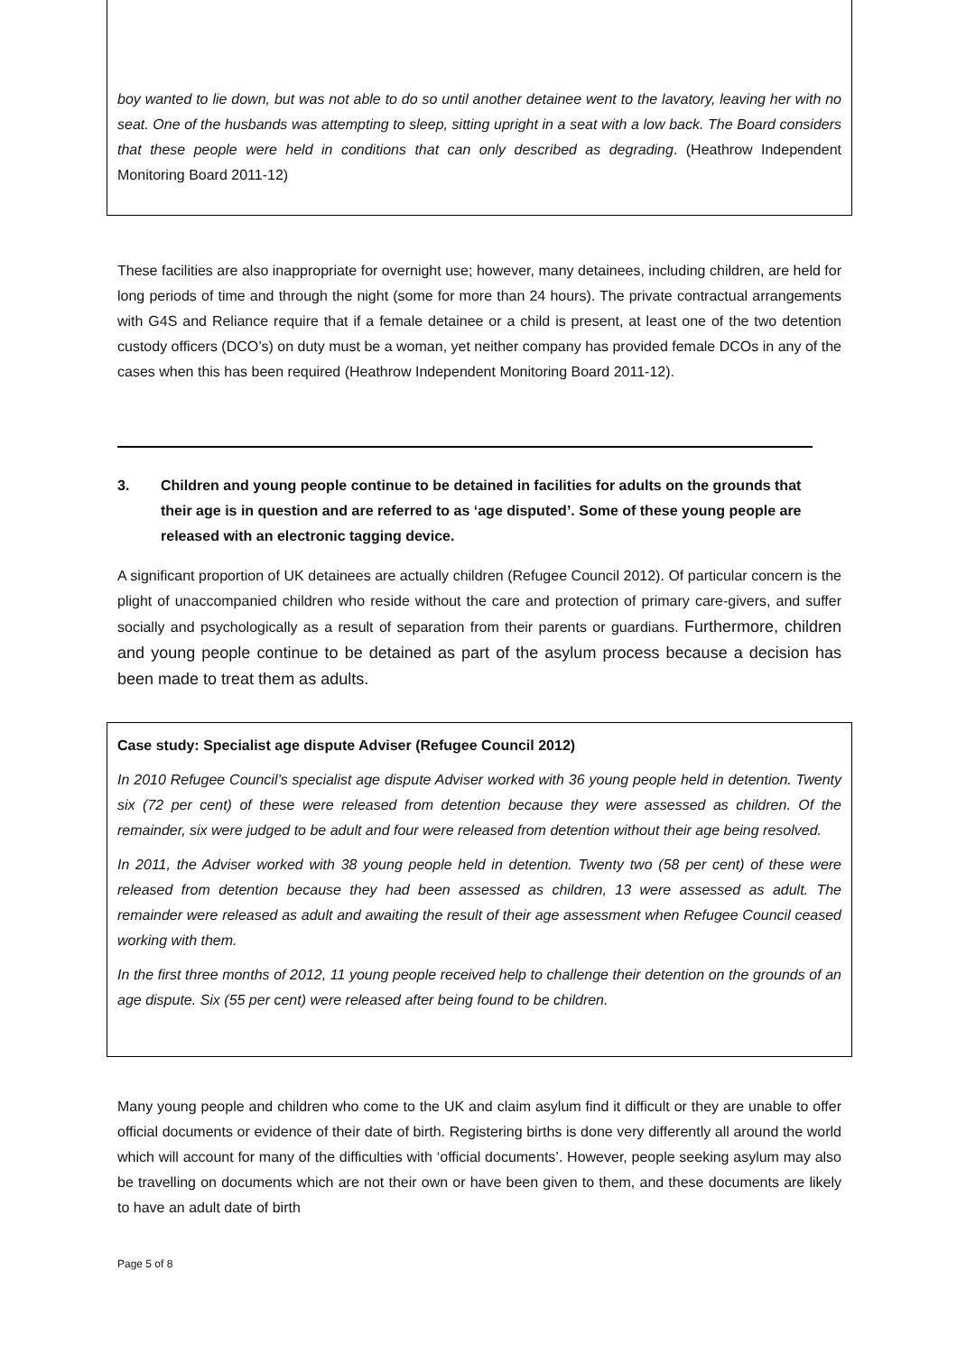boy wanted to lie down, but was not able to do so until another detainee went to the lavatory, leaving her with no seat. One of the husbands was attempting to sleep, sitting upright in a seat with a low back. The Board considers that these people were held in conditions that can only described as degrading. (Heathrow Independent Monitoring Board 2011-12)
These facilities are also inappropriate for overnight use; however, many detainees, including children, are held for long periods of time and through the night (some for more than 24 hours). The private contractual arrangements with G4S and Reliance require that if a female detainee or a child is present, at least one of the two detention custody officers (DCO’s) on duty must be a woman, yet neither company has provided female DCOs in any of the cases when this has been required (Heathrow Independent Monitoring Board 2011-12).
3. Children and young people continue to be detained in facilities for adults on the grounds that their age is in question and are referred to as ‘age disputed’. Some of these young people are released with an electronic tagging device.
A significant proportion of UK detainees are actually children (Refugee Council 2012). Of particular concern is the plight of unaccompanied children who reside without the care and protection of primary care-givers, and suffer socially and psychologically as a result of separation from their parents or guardians. Furthermore, children and young people continue to be detained as part of the asylum process because a decision has been made to treat them as adults.
Case study: Specialist age dispute Adviser (Refugee Council 2012)
In 2010 Refugee Council’s specialist age dispute Adviser worked with 36 young people held in detention. Twenty six (72 per cent) of these were released from detention because they were assessed as children. Of the remainder, six were judged to be adult and four were released from detention without their age being resolved.
In 2011, the Adviser worked with 38 young people held in detention. Twenty two (58 per cent) of these were released from detention because they had been assessed as children, 13 were assessed as adult. The remainder were released as adult and awaiting the result of their age assessment when Refugee Council ceased working with them.
In the first three months of 2012, 11 young people received help to challenge their detention on the grounds of an age dispute. Six (55 per cent) were released after being found to be children.
Many young people and children who come to the UK and claim asylum find it difficult or they are unable to offer official documents or evidence of their date of birth. Registering births is done very differently all around the world which will account for many of the difficulties with ‘official documents’. However, people seeking asylum may also be travelling on documents which are not their own or have been given to them, and these documents are likely to have an adult date of birth
Page 5 of 8